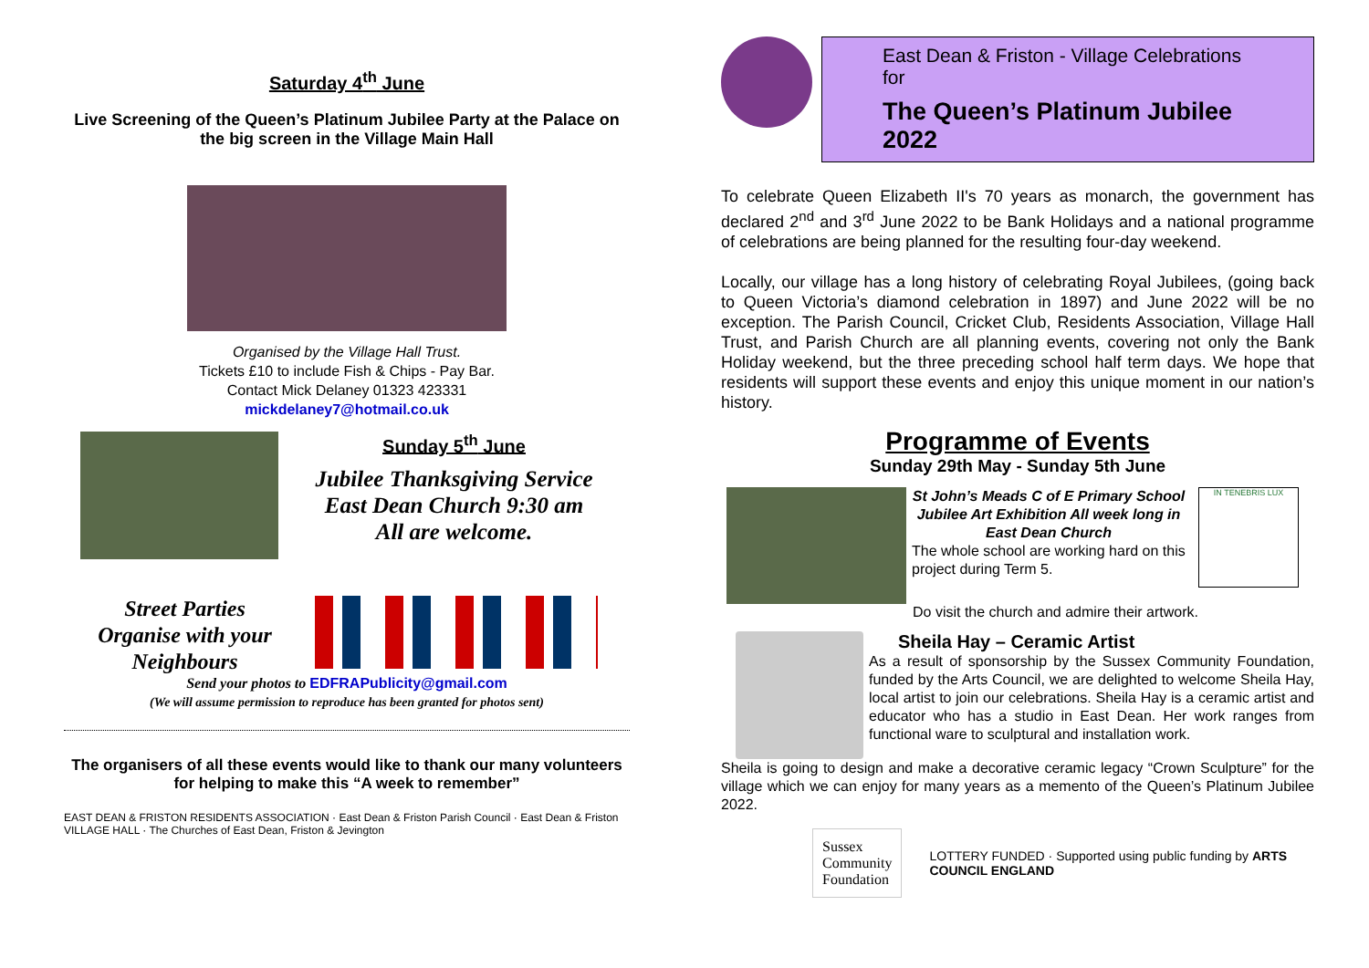Saturday 4<sup>th</sup> June
Live Screening of the Queen’s Platinum Jubilee Party at the Palace on the big screen in the Village Main Hall
Organised by the Village Hall Trust.
Tickets £10 to include Fish & Chips - Pay Bar.
Contact Mick Delaney 01323 423331
mickdelaney7@hotmail.co.uk
Sunday 5<sup>th</sup> June
Jubilee Thanksgiving Service
East Dean Church 9:30 am
All are welcome.
Street Parties
Organise with your
Neighbours
Send your photos to EDFRAPublicity@gmail.com
(We will assume permission to reproduce has been granted for photos sent)
The organisers of all these events would like to thank our many volunteers for helping to make this “A week to remember”
EAST DEAN & FRISTON RESIDENTS ASSOCIATION · East Dean & Friston Parish Council · East Dean & Friston VILLAGE HALL · The Churches of East Dean, Friston & Jevington
East Dean & Friston - Village Celebrations for
The Queen’s Platinum Jubilee 2022
To celebrate Queen Elizabeth II's 70 years as monarch, the government has declared 2<sup>nd</sup> and 3<sup>rd</sup> June 2022 to be Bank Holidays and a national programme of celebrations are being planned for the resulting four-day weekend.
Locally, our village has a long history of celebrating Royal Jubilees, (going back to Queen Victoria’s diamond celebration in 1897) and June 2022 will be no exception. The Parish Council, Cricket Club, Residents Association, Village Hall Trust, and Parish Church are all planning events, covering not only the Bank Holiday weekend, but the three preceding school half term days. We hope that residents will support these events and enjoy this unique moment in our nation’s history.
Programme of Events
Sunday 29th May - Sunday 5th June
St John’s Meads C of E Primary School Jubilee Art Exhibition All week long in East Dean Church
The whole school are working hard on this project during Term 5.
IN TENEBRIS LUX
Do visit the church and admire their artwork.
Sheila Hay – Ceramic Artist
As a result of sponsorship by the Sussex Community Foundation, funded by the Arts Council, we are delighted to welcome Sheila Hay, local artist to join our celebrations. Sheila Hay is a ceramic artist and educator who has a studio in East Dean. Her work ranges from functional ware to sculptural and installation work.
Sheila is going to design and make a decorative ceramic legacy “Crown Sculpture” for the village which we can enjoy for many years as a memento of the Queen’s Platinum Jubilee 2022.
Sussex
Community
Foundation
LOTTERY FUNDED · Supported using public funding by ARTS COUNCIL ENGLAND